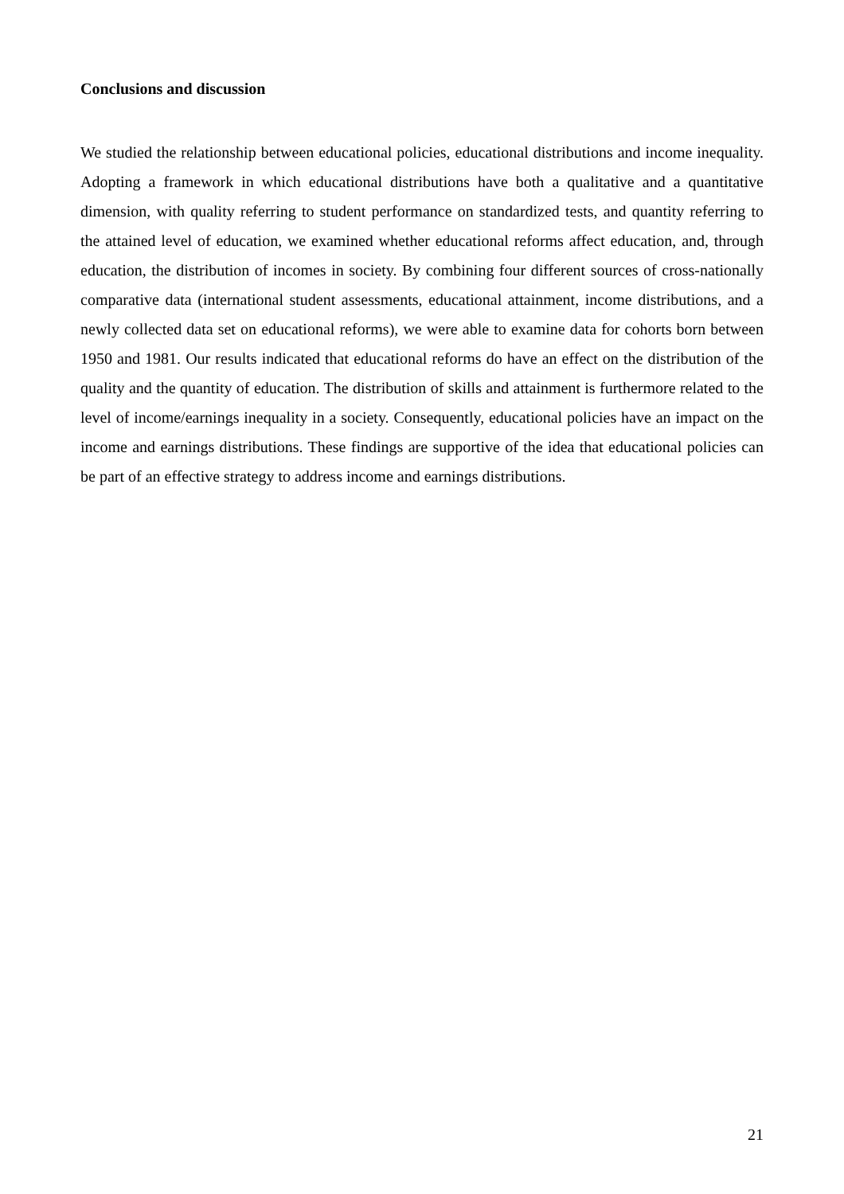Conclusions and discussion
We studied the relationship between educational policies, educational distributions and income inequality. Adopting a framework in which educational distributions have both a qualitative and a quantitative dimension, with quality referring to student performance on standardized tests, and quantity referring to the attained level of education, we examined whether educational reforms affect education, and, through education, the distribution of incomes in society. By combining four different sources of cross-nationally comparative data (international student assessments, educational attainment, income distributions, and a newly collected data set on educational reforms), we were able to examine data for cohorts born between 1950 and 1981. Our results indicated that educational reforms do have an effect on the distribution of the quality and the quantity of education. The distribution of skills and attainment is furthermore related to the level of income/earnings inequality in a society. Consequently, educational policies have an impact on the income and earnings distributions. These findings are supportive of the idea that educational policies can be part of an effective strategy to address income and earnings distributions.
21